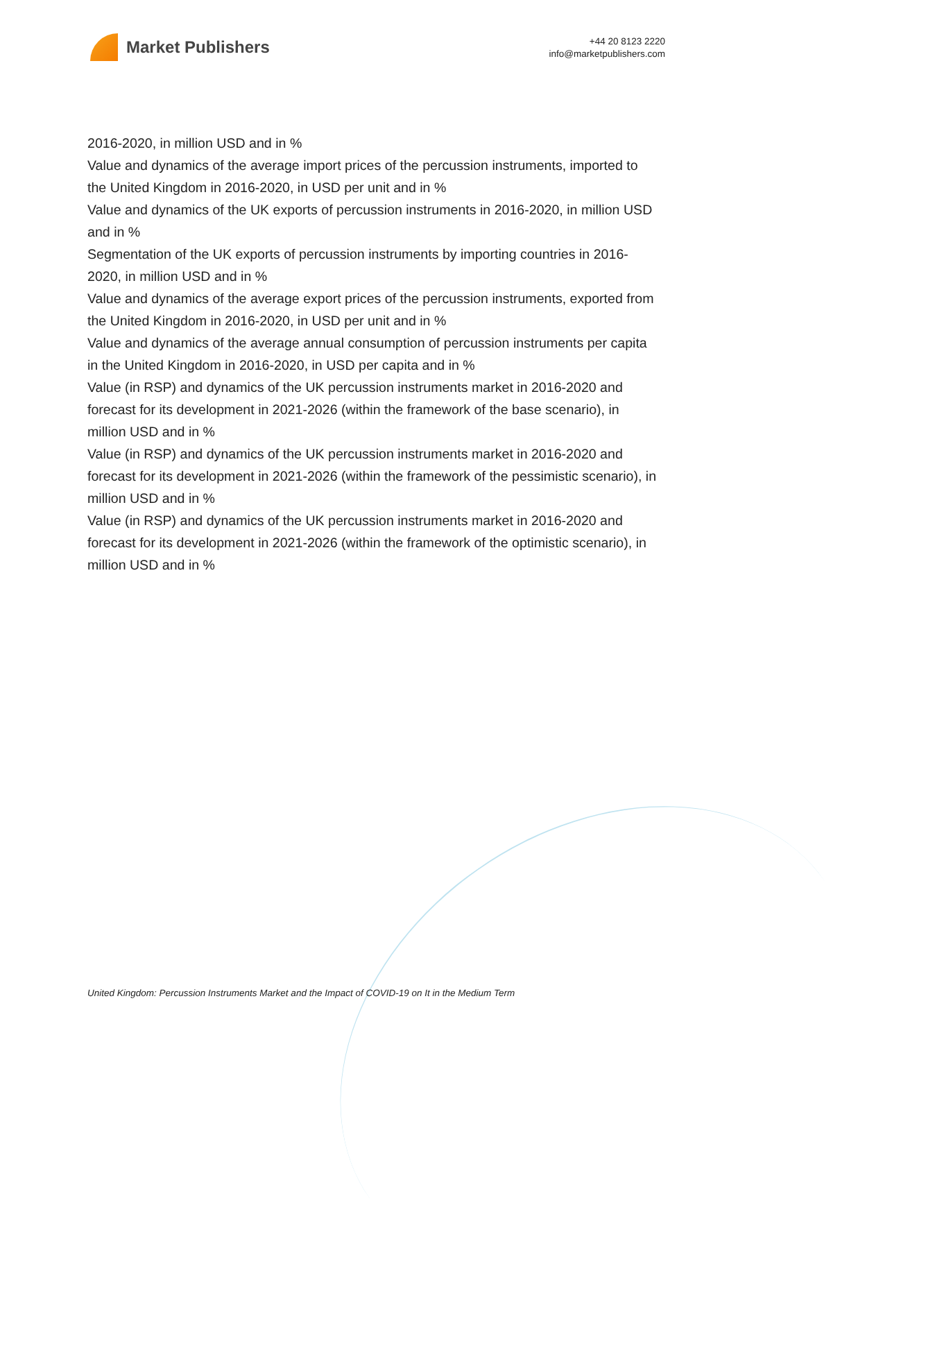Market Publishers
+44 20 8123 2220
info@marketpublishers.com
2016-2020, in million USD and in %
Value and dynamics of the average import prices of the percussion instruments, imported to the United Kingdom in 2016-2020, in USD per unit and in %
Value and dynamics of the UK exports of percussion instruments in 2016-2020, in million USD and in %
Segmentation of the UK exports of percussion instruments by importing countries in 2016-2020, in million USD and in %
Value and dynamics of the average export prices of the percussion instruments, exported from the United Kingdom in 2016-2020, in USD per unit and in %
Value and dynamics of the average annual consumption of percussion instruments per capita in the United Kingdom in 2016-2020, in USD per capita and in %
Value (in RSP) and dynamics of the UK percussion instruments market in 2016-2020 and forecast for its development in 2021-2026 (within the framework of the base scenario), in million USD and in %
Value (in RSP) and dynamics of the UK percussion instruments market in 2016-2020 and forecast for its development in 2021-2026 (within the framework of the pessimistic scenario), in million USD and in %
Value (in RSP) and dynamics of the UK percussion instruments market in 2016-2020 and forecast for its development in 2021-2026 (within the framework of the optimistic scenario), in million USD and in %
United Kingdom: Percussion Instruments Market and the Impact of COVID-19 on It in the Medium Term